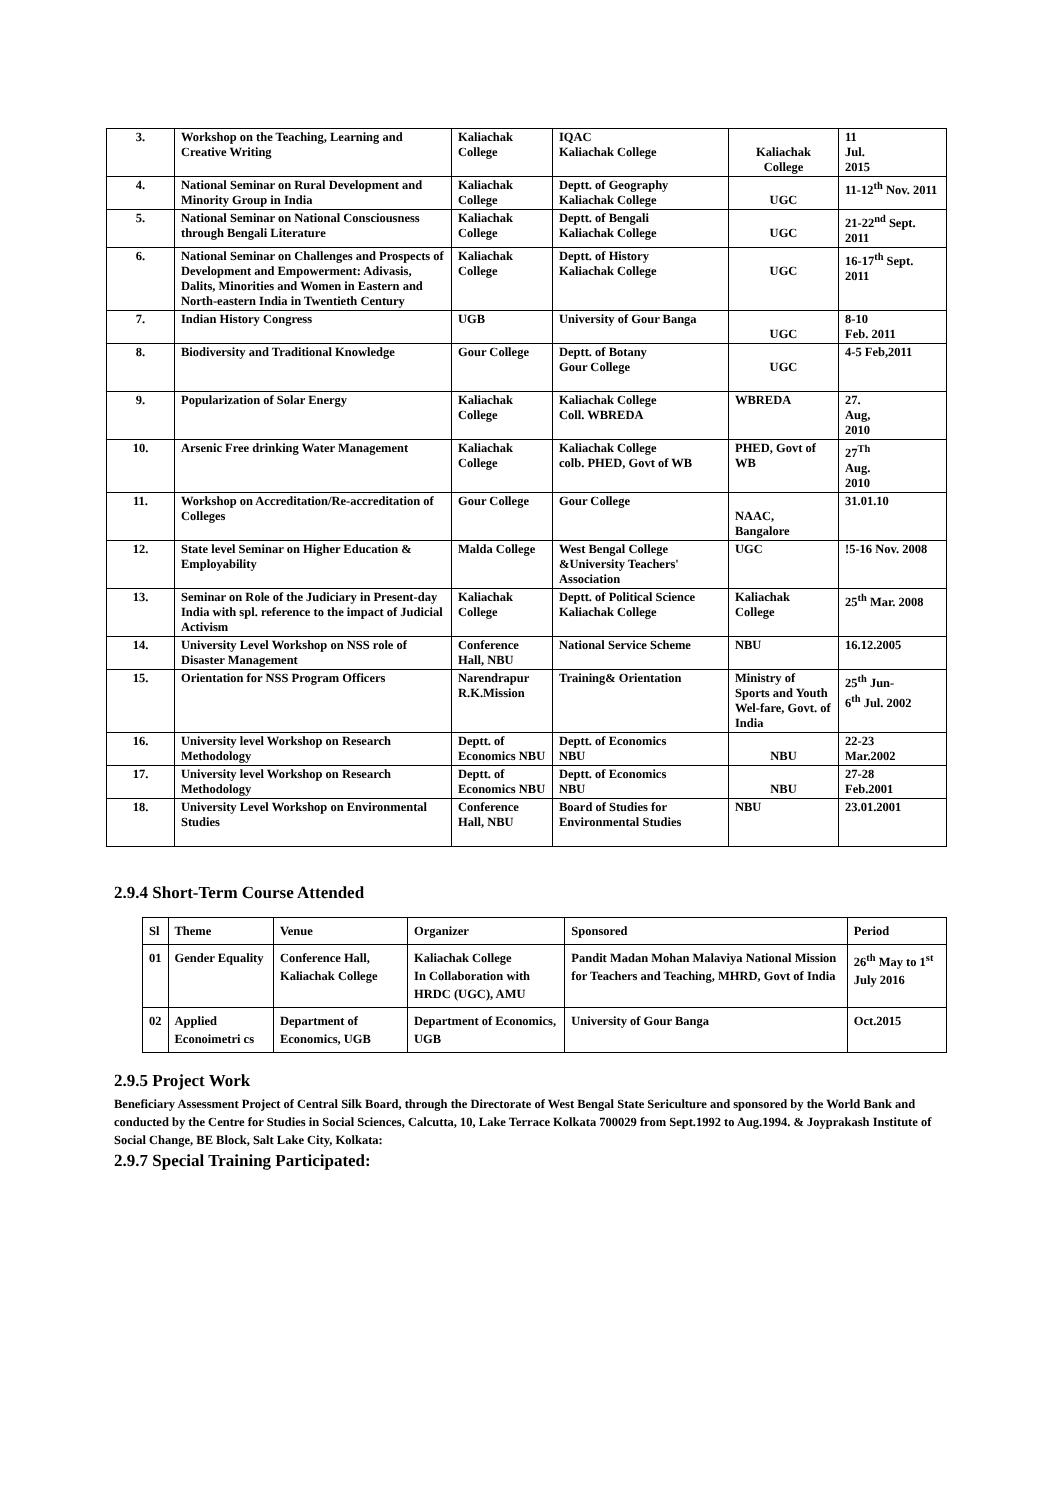| 3. | Workshop on the Teaching, Learning and Creative Writing | Kaliachak College | IQAC Kaliachak College | Kaliachak College | 11 Jul. 2015 |
| 4. | National Seminar on Rural Development and Minority Group in India | Kaliachak College | Deptt. of Geography Kaliachak College | UGC | 11-12<sup>th</sup> Nov. 2011 |
| 5. | National Seminar on National Consciousness through Bengali Literature | Kaliachak College | Deptt. of Bengali Kaliachak College | UGC | 21-22<sup>nd</sup> Sept. 2011 |
| 6. | National Seminar on Challenges and Prospects of Development and Empowerment: Adivasis, Dalits, Minorities and Women in Eastern and North-eastern India in Twentieth Century | Kaliachak College | Deptt. of History Kaliachak College | UGC | 16-17<sup>th</sup> Sept. 2011 |
| 7. | Indian History Congress | UGB | University of Gour Banga | UGC | 8-10 Feb. 2011 |
| 8. | Biodiversity and Traditional Knowledge | Gour College | Deptt. of Botany Gour College | UGC | 4-5 Feb,2011 |
| 9. | Popularization of Solar Energy | Kaliachak College | Kaliachak College Coll. WBREDA | WBREDA | 27. Aug, 2010 |
| 10. | Arsenic Free drinking Water Management | Kaliachak College | Kaliachak College colb. PHED, Govt of WB | PHED, Govt of WB | 27<sup>Th</sup> Aug. 2010 |
| 11. | Workshop on Accreditation/Re-accreditation of Colleges | Gour College | Gour College | NAAC, Bangalore | 31.01.10 |
| 12. | State level Seminar on Higher Education & Employability | Malda College | West Bengal College &University Teachers' Association | UGC | !5-16 Nov. 2008 |
| 13. | Seminar on Role of the Judiciary in Present-day India with spl. reference to the impact of Judicial Activism | Kaliachak College | Deptt. of Political Science Kaliachak College | Kaliachak College | 25<sup>th</sup> Mar. 2008 |
| 14. | University Level Workshop on NSS role of Disaster Management | Conference Hall, NBU | National Service Scheme | NBU | 16.12.2005 |
| 15. | Orientation for NSS Program Officers | Narendrapur R.K.Mission | Training& Orientation | Ministry of Sports and Youth Wel-fare, Govt. of India | 25<sup>th</sup> Jun- 6<sup>th</sup> Jul. 2002 |
| 16. | University level Workshop on Research Methodology | Deptt. of Economics NBU | Deptt. of Economics NBU | NBU | 22-23 Mar.2002 |
| 17. | University level Workshop on Research Methodology | Deptt. of Economics NBU | Deptt. of Economics NBU | NBU | 27-28 Feb.2001 |
| 18. | University Level Workshop on Environmental Studies | Conference Hall, NBU | Board of Studies for Environmental Studies | NBU | 23.01.2001 |
2.9.4 Short-Term Course Attended
| Sl | Theme | Venue | Organizer | Sponsored | Period |
| --- | --- | --- | --- | --- | --- |
| 01 | Gender Equality | Conference Hall, Kaliachak College | Kaliachak College In Collaboration with HRDC (UGC), AMU | Pandit Madan Mohan Malaviya National Mission for Teachers and Teaching, MHRD, Govt of India | 26<sup>th</sup> May to 1<sup>st</sup> July 2016 |
| 02 | Applied Econoimetri cs | Department of Economics, UGB | Department of Economics, UGB | University of Gour Banga | Oct.2015 |
2.9.5 Project Work
Beneficiary Assessment Project of Central Silk Board, through the Directorate of West Bengal State Sericulture and sponsored by the World Bank and conducted by the Centre for Studies in Social Sciences, Calcutta, 10, Lake Terrace Kolkata 700029 from Sept.1992 to Aug.1994. & Joyprakash Institute of Social Change, BE Block, Salt Lake City, Kolkata:
2.9.7 Special Training Participated: